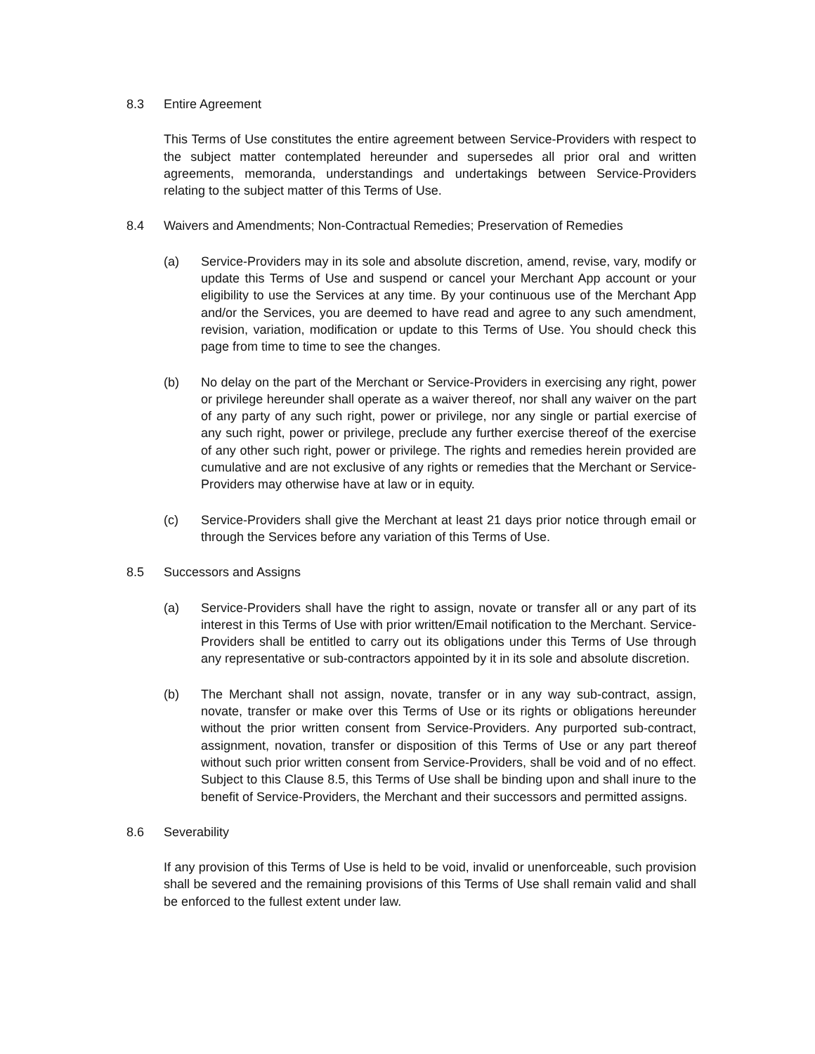8.3 Entire Agreement
This Terms of Use constitutes the entire agreement between Service-Providers with respect to the subject matter contemplated hereunder and supersedes all prior oral and written agreements, memoranda, understandings and undertakings between Service-Providers relating to the subject matter of this Terms of Use.
8.4 Waivers and Amendments; Non-Contractual Remedies; Preservation of Remedies
(a) Service-Providers may in its sole and absolute discretion, amend, revise, vary, modify or update this Terms of Use and suspend or cancel your Merchant App account or your eligibility to use the Services at any time. By your continuous use of the Merchant App and/or the Services, you are deemed to have read and agree to any such amendment, revision, variation, modification or update to this Terms of Use. You should check this page from time to time to see the changes.
(b) No delay on the part of the Merchant or Service-Providers in exercising any right, power or privilege hereunder shall operate as a waiver thereof, nor shall any waiver on the part of any party of any such right, power or privilege, nor any single or partial exercise of any such right, power or privilege, preclude any further exercise thereof of the exercise of any other such right, power or privilege. The rights and remedies herein provided are cumulative and are not exclusive of any rights or remedies that the Merchant or Service-Providers may otherwise have at law or in equity.
(c) Service-Providers shall give the Merchant at least 21 days prior notice through email or through the Services before any variation of this Terms of Use.
8.5 Successors and Assigns
(a) Service-Providers shall have the right to assign, novate or transfer all or any part of its interest in this Terms of Use with prior written/Email notification to the Merchant. Service-Providers shall be entitled to carry out its obligations under this Terms of Use through any representative or sub-contractors appointed by it in its sole and absolute discretion.
(b) The Merchant shall not assign, novate, transfer or in any way sub-contract, assign, novate, transfer or make over this Terms of Use or its rights or obligations hereunder without the prior written consent from Service-Providers. Any purported sub-contract, assignment, novation, transfer or disposition of this Terms of Use or any part thereof without such prior written consent from Service-Providers, shall be void and of no effect. Subject to this Clause 8.5, this Terms of Use shall be binding upon and shall inure to the benefit of Service-Providers, the Merchant and their successors and permitted assigns.
8.6 Severability
If any provision of this Terms of Use is held to be void, invalid or unenforceable, such provision shall be severed and the remaining provisions of this Terms of Use shall remain valid and shall be enforced to the fullest extent under law.